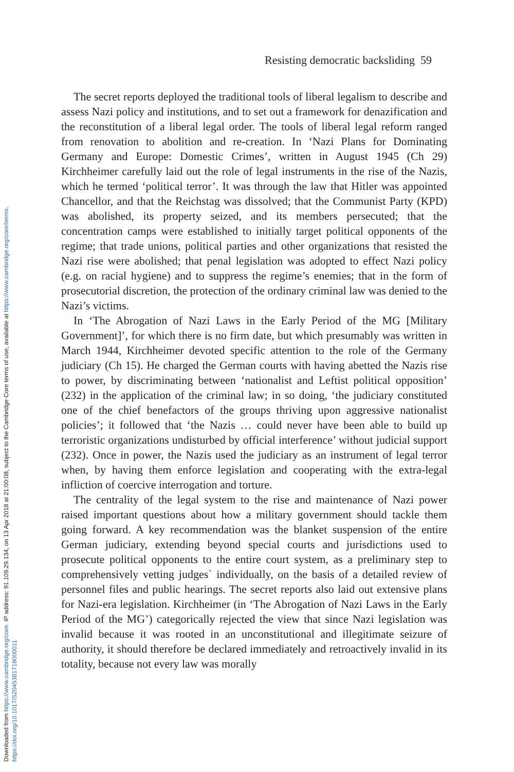Downloaded from https://www.cambridge.org/core. IP address: 91.109.29.134, on 13 Apr 2018 at 21:00:08, subject to the Cambridge Core terms of use, available at https://www.cambridge.org/core/terms.
https://doi.org/10.1017/S2045381718000011
Resisting democratic backsliding 59
The secret reports deployed the traditional tools of liberal legalism to describe and assess Nazi policy and institutions, and to set out a framework for denazification and the reconstitution of a liberal legal order. The tools of liberal legal reform ranged from renovation to abolition and re-creation. In ‘Nazi Plans for Dominating Germany and Europe: Domestic Crimes’, written in August 1945 (Ch 29) Kirchheimer carefully laid out the role of legal instruments in the rise of the Nazis, which he termed ‘political terror’. It was through the law that Hitler was appointed Chancellor, and that the Reichstag was dissolved; that the Communist Party (KPD) was abolished, its property seized, and its members persecuted; that the concentration camps were established to initially target political opponents of the regime; that trade unions, political parties and other organizations that resisted the Nazi rise were abolished; that penal legislation was adopted to effect Nazi policy (e.g. on racial hygiene) and to suppress the regime’s enemies; that in the form of prosecutorial discretion, the protection of the ordinary criminal law was denied to the Nazi’s victims.
In ‘The Abrogation of Nazi Laws in the Early Period of the MG [Military Government]’, for which there is no firm date, but which presumably was written in March 1944, Kirchheimer devoted specific attention to the role of the Germany judiciary (Ch 15). He charged the German courts with having abetted the Nazis rise to power, by discriminating between ‘nationalist and Leftist political opposition’ (232) in the application of the criminal law; in so doing, ‘the judiciary constituted one of the chief benefactors of the groups thriving upon aggressive nationalist policies’; it followed that ‘the Nazis … could never have been able to build up terroristic organizations undisturbed by official interference’ without judicial support (232). Once in power, the Nazis used the judiciary as an instrument of legal terror when, by having them enforce legislation and cooperating with the extra-legal infliction of coercive interrogation and torture.
The centrality of the legal system to the rise and maintenance of Nazi power raised important questions about how a military government should tackle them going forward. A key recommendation was the blanket suspension of the entire German judiciary, extending beyond special courts and jurisdictions used to prosecute political opponents to the entire court system, as a preliminary step to comprehensively vetting judges` individually, on the basis of a detailed review of personnel files and public hearings. The secret reports also laid out extensive plans for Nazi-era legislation. Kirchheimer (in ‘The Abrogation of Nazi Laws in the Early Period of the MG’) categorically rejected the view that since Nazi legislation was invalid because it was rooted in an unconstitutional and illegitimate seizure of authority, it should therefore be declared immediately and retroactively invalid in its totality, because not every law was morally